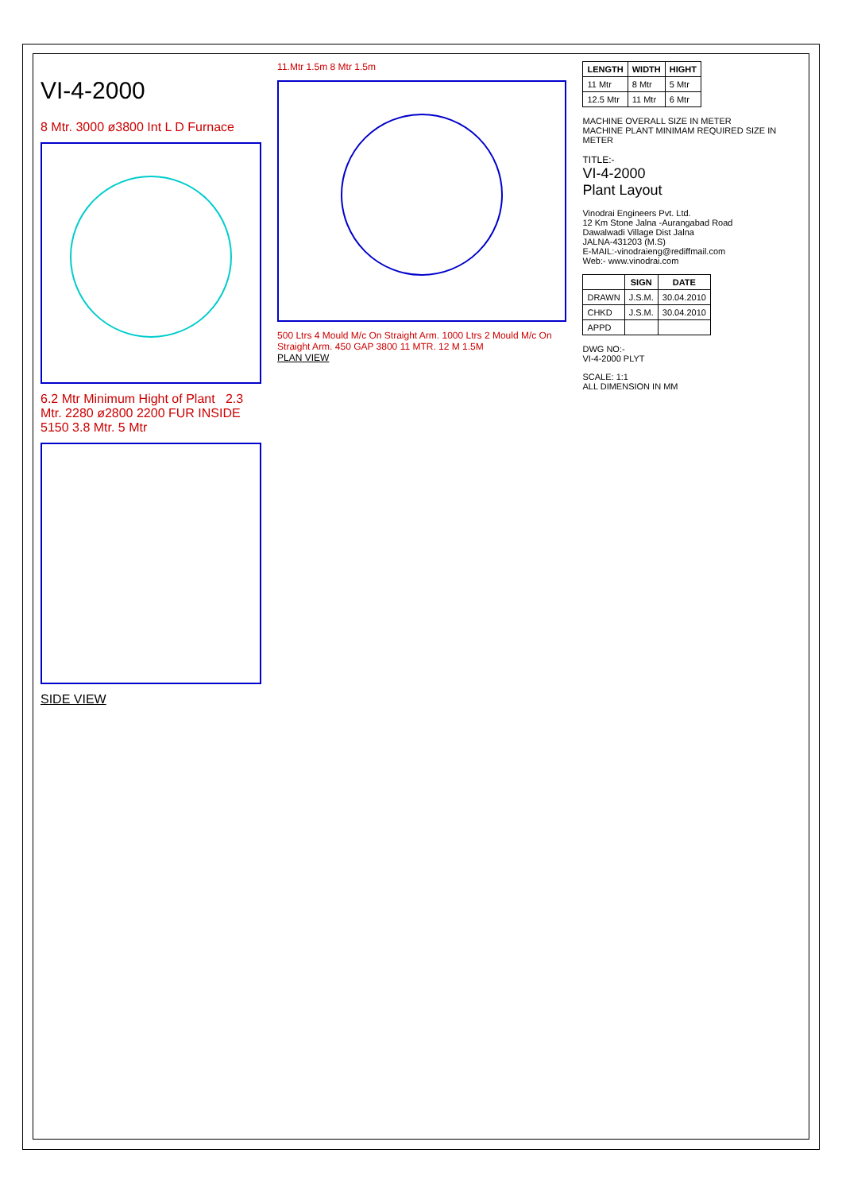VI-4-2000
8 Mtr. 3000 ø3800 Int L D Furnace
6.2 Mtr Minimum Hight of Plant 2.3 Mtr. 2280 ø2800 2200 FUR INSIDE 5150 3.8 Mtr. 5 Mtr
SIDE VIEW
11.Mtr 1.5m 8 Mtr 1.5m
500 Ltrs 4 Mould M/c On Straight Arm. 1000 Ltrs 2 Mould M/c On Straight Arm. 450 GAP 3800 11 MTR. 12 M 1.5M
PLAN VIEW
| LENGTH | WIDTH | HIGHT |
| --- | --- | --- |
| 11 Mtr | 8 Mtr | 5 Mtr |
| 12.5 Mtr | 11 Mtr | 6 Mtr |
MACHINE OVERALL SIZE IN METER
MACHINE PLANT MINIMAM REQUIRED SIZE IN METER
TITLE:-
VI-4-2000
Plant Layout
Vinodrai Engineers Pvt. Ltd.
12 Km Stone Jalna -Aurangabad Road
Dawalwadi Village Dist Jalna
JALNA-431203 (M.S)
E-MAIL:-vinodraieng@rediffmail.com
Web:- www.vinodrai.com
| | SIGN | DATE |
| --- | --- | --- |
| DRAWN | J.S.M. | 30.04.2010 |
| CHKD | J.S.M. | 30.04.2010 |
| APPD | | |
DWG NO:-
VI-4-2000 PLYT
SCALE: 1:1
ALL DIMENSION IN MM